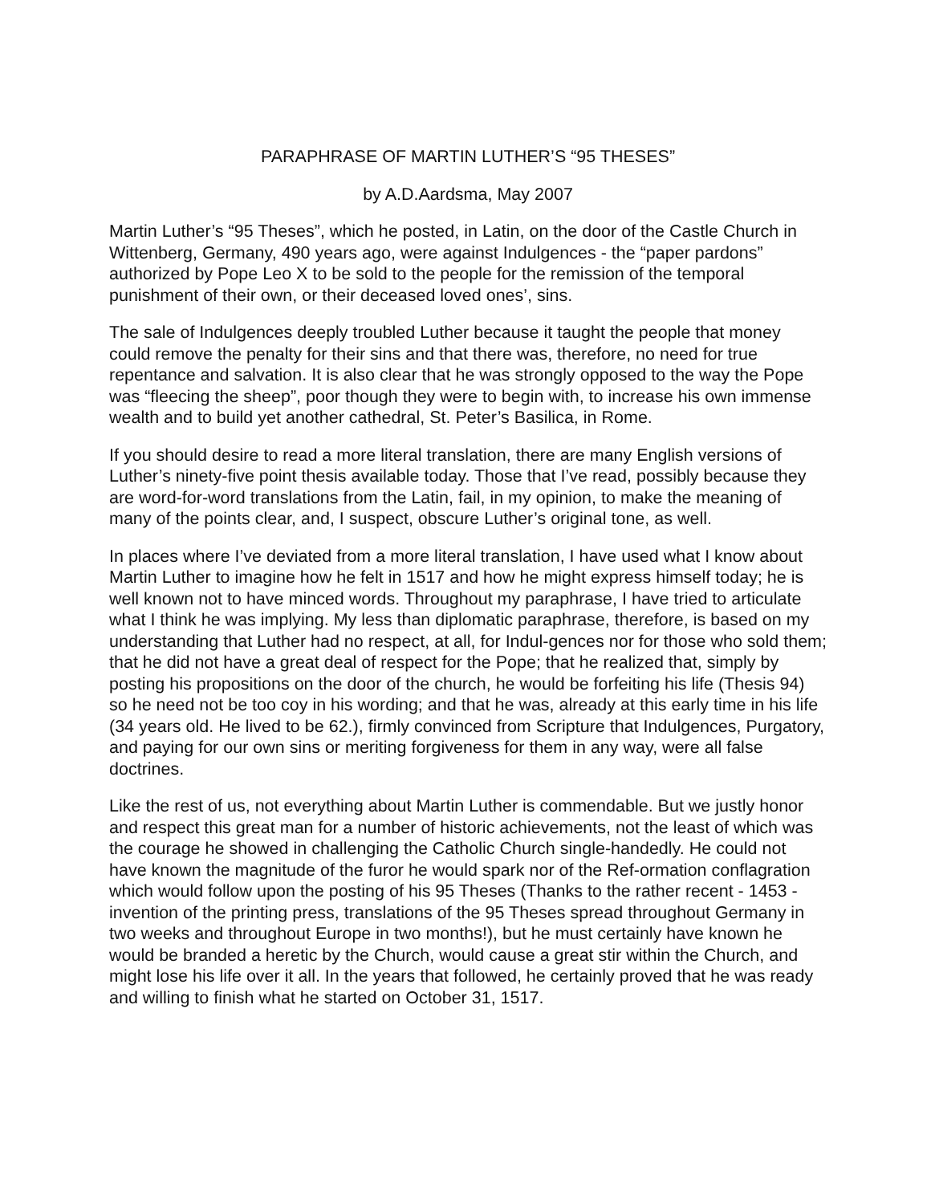PARAPHRASE OF MARTIN LUTHER’S “95 THESES”
by A.D.Aardsma, May 2007
Martin Luther’s “95 Theses”, which he posted, in Latin, on the door of the Castle Church in Wittenberg, Germany, 490 years ago, were against Indulgences - the “paper pardons” authorized by Pope Leo X to be sold to the people for the remission of the temporal punishment of their own, or their deceased loved ones’, sins.
The sale of Indulgences deeply troubled Luther because it taught the people that money could remove the penalty for their sins and that there was, therefore, no need for true repentance and salvation. It is also clear that he was strongly opposed to the way the Pope was “fleecing the sheep”, poor though they were to begin with, to increase his own immense wealth and to build yet another cathedral, St. Peter’s Basilica, in Rome.
If you should desire to read a more literal translation, there are many English versions of Luther’s ninety-five point thesis available today. Those that I’ve read, possibly because they are word-for-word translations from the Latin, fail, in my opinion, to make the meaning of many of the points clear, and, I suspect, obscure Luther’s original tone, as well.
In places where I’ve deviated from a more literal translation, I have used what I know about Martin Luther to imagine how he felt in 1517 and how he might express himself today; he is well known not to have minced words. Throughout my paraphrase, I have tried to articulate what I think he was implying. My less than diplomatic paraphrase, therefore, is based on my understanding that Luther had no respect, at all, for Indul-gences nor for those who sold them; that he did not have a great deal of respect for the Pope; that he realized that, simply by posting his propositions on the door of the church, he would be forfeiting his life (Thesis 94) so he need not be too coy in his wording; and that he was, already at this early time in his life (34 years old. He lived to be 62.), firmly convinced from Scripture that Indulgences, Purgatory, and paying for our own sins or meriting forgiveness for them in any way, were all false doctrines.
Like the rest of us, not everything about Martin Luther is commendable. But we justly honor and respect this great man for a number of historic achievements, not the least of which was the courage he showed in challenging the Catholic Church single-handedly. He could not have known the magnitude of the furor he would spark nor of the Ref-ormation conflagration which would follow upon the posting of his 95 Theses (Thanks to the rather recent - 1453 - invention of the printing press, translations of the 95 Theses spread throughout Germany in two weeks and throughout Europe in two months!), but he must certainly have known he would be branded a heretic by the Church, would cause a great stir within the Church, and might lose his life over it all. In the years that followed, he certainly proved that he was ready and willing to finish what he started on October 31, 1517.